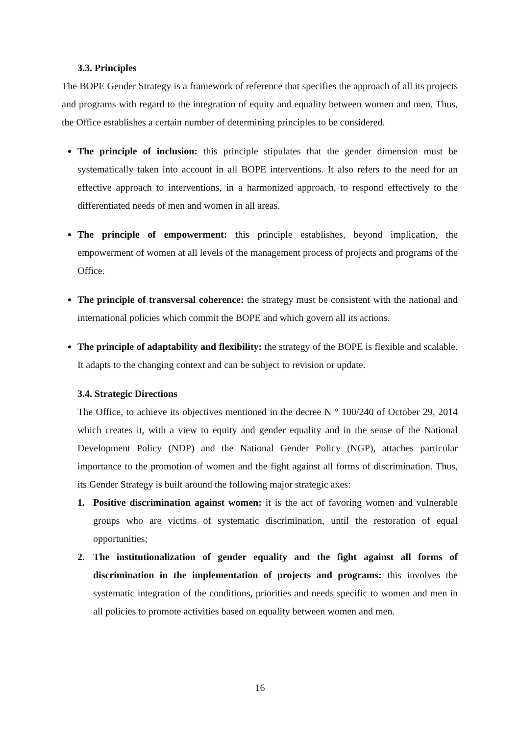3.3. Principles
The BOPE Gender Strategy is a framework of reference that specifies the approach of all its projects and programs with regard to the integration of equity and equality between women and men. Thus, the Office establishes a certain number of determining principles to be considered.
The principle of inclusion: this principle stipulates that the gender dimension must be systematically taken into account in all BOPE interventions. It also refers to the need for an effective approach to interventions, in a harmonized approach, to respond effectively to the differentiated needs of men and women in all areas.
The principle of empowerment: this principle establishes, beyond implication, the empowerment of women at all levels of the management process of projects and programs of the Office.
The principle of transversal coherence: the strategy must be consistent with the national and international policies which commit the BOPE and which govern all its actions.
The principle of adaptability and flexibility: the strategy of the BOPE is flexible and scalable. It adapts to the changing context and can be subject to revision or update.
3.4. Strategic Directions
The Office, to achieve its objectives mentioned in the decree N ° 100/240 of October 29, 2014 which creates it, with a view to equity and gender equality and in the sense of the National Development Policy (NDP) and the National Gender Policy (NGP), attaches particular importance to the promotion of women and the fight against all forms of discrimination. Thus, its Gender Strategy is built around the following major strategic axes:
1. Positive discrimination against women: it is the act of favoring women and vulnerable groups who are victims of systematic discrimination, until the restoration of equal opportunities;
2. The institutionalization of gender equality and the fight against all forms of discrimination in the implementation of projects and programs: this involves the systematic integration of the conditions, priorities and needs specific to women and men in all policies to promote activities based on equality between women and men.
16